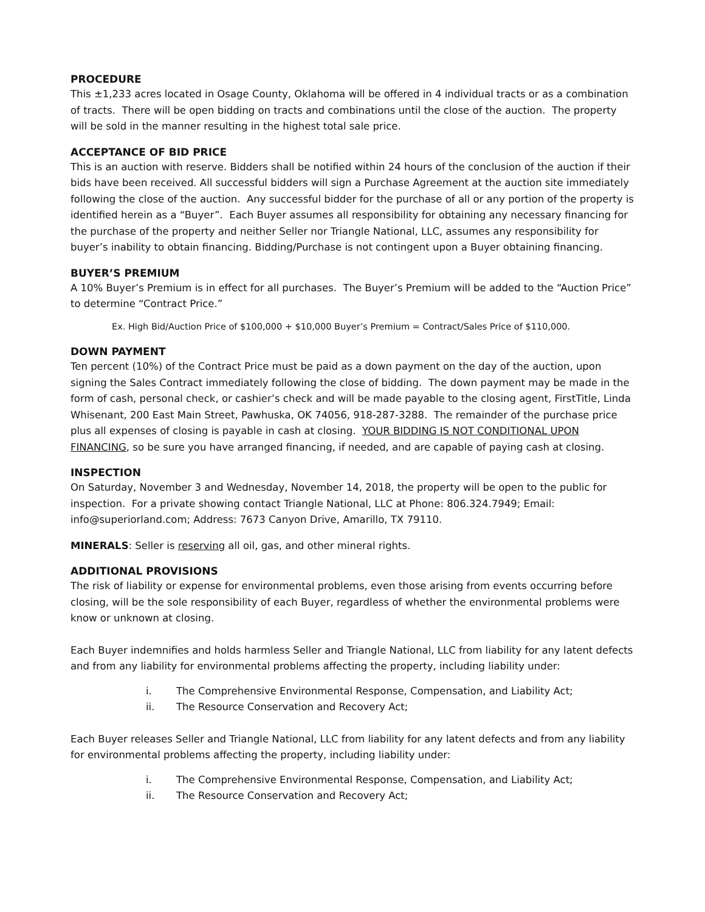PROCEDURE
This ±1,233 acres located in Osage County, Oklahoma will be offered in 4 individual tracts or as a combination of tracts. There will be open bidding on tracts and combinations until the close of the auction. The property will be sold in the manner resulting in the highest total sale price.
ACCEPTANCE OF BID PRICE
This is an auction with reserve. Bidders shall be notified within 24 hours of the conclusion of the auction if their bids have been received. All successful bidders will sign a Purchase Agreement at the auction site immediately following the close of the auction. Any successful bidder for the purchase of all or any portion of the property is identified herein as a “Buyer”. Each Buyer assumes all responsibility for obtaining any necessary financing for the purchase of the property and neither Seller nor Triangle National, LLC, assumes any responsibility for buyer’s inability to obtain financing. Bidding/Purchase is not contingent upon a Buyer obtaining financing.
BUYER’S PREMIUM
A 10% Buyer’s Premium is in effect for all purchases. The Buyer’s Premium will be added to the “Auction Price” to determine “Contract Price.”
Ex. High Bid/Auction Price of $100,000 + $10,000 Buyer’s Premium = Contract/Sales Price of $110,000.
DOWN PAYMENT
Ten percent (10%) of the Contract Price must be paid as a down payment on the day of the auction, upon signing the Sales Contract immediately following the close of bidding. The down payment may be made in the form of cash, personal check, or cashier’s check and will be made payable to the closing agent, FirstTitle, Linda Whisenant, 200 East Main Street, Pawhuska, OK 74056, 918-287-3288. The remainder of the purchase price plus all expenses of closing is payable in cash at closing. YOUR BIDDING IS NOT CONDITIONAL UPON FINANCING, so be sure you have arranged financing, if needed, and are capable of paying cash at closing.
INSPECTION
On Saturday, November 3 and Wednesday, November 14, 2018, the property will be open to the public for inspection. For a private showing contact Triangle National, LLC at Phone: 806.324.7949; Email: info@superiorland.com; Address: 7673 Canyon Drive, Amarillo, TX 79110.
MINERALS: Seller is reserving all oil, gas, and other mineral rights.
ADDITIONAL PROVISIONS
The risk of liability or expense for environmental problems, even those arising from events occurring before closing, will be the sole responsibility of each Buyer, regardless of whether the environmental problems were know or unknown at closing.
Each Buyer indemnifies and holds harmless Seller and Triangle National, LLC from liability for any latent defects and from any liability for environmental problems affecting the property, including liability under:
i. The Comprehensive Environmental Response, Compensation, and Liability Act;
ii. The Resource Conservation and Recovery Act;
Each Buyer releases Seller and Triangle National, LLC from liability for any latent defects and from any liability for environmental problems affecting the property, including liability under:
i. The Comprehensive Environmental Response, Compensation, and Liability Act;
ii. The Resource Conservation and Recovery Act;